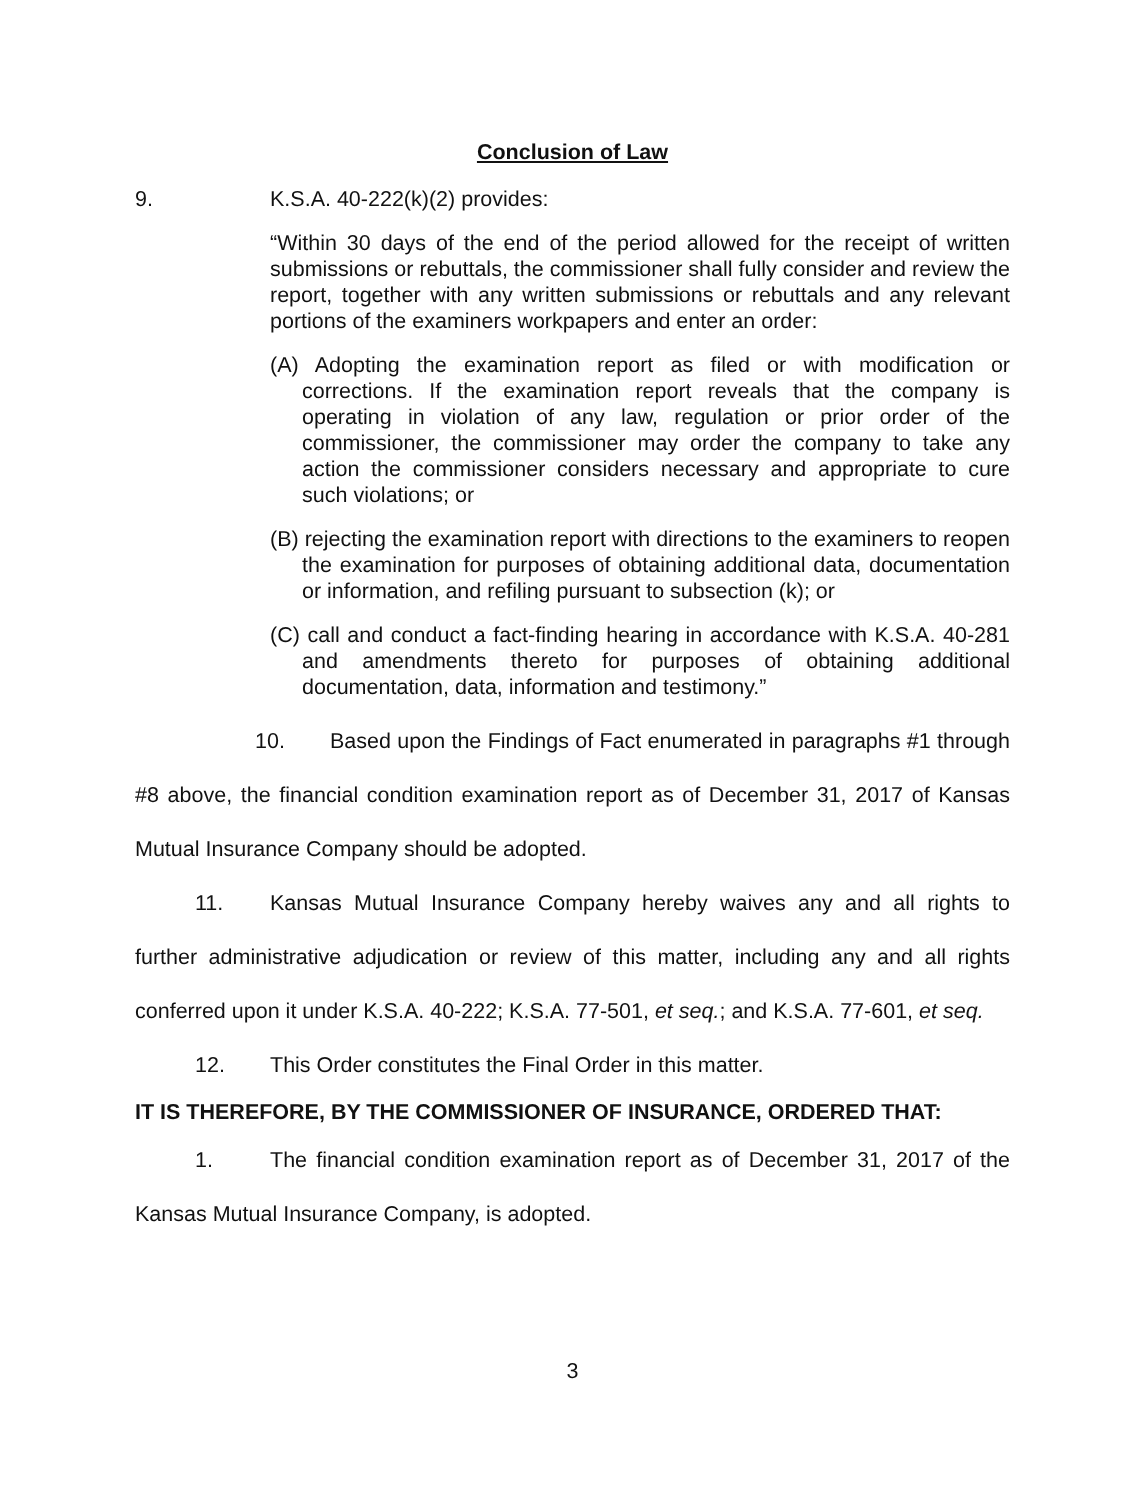Conclusion of Law
9. K.S.A. 40-222(k)(2) provides:
“Within 30 days of the end of the period allowed for the receipt of written submissions or rebuttals, the commissioner shall fully consider and review the report, together with any written submissions or rebuttals and any relevant portions of the examiners workpapers and enter an order:
(A) Adopting the examination report as filed or with modification or corrections. If the examination report reveals that the company is operating in violation of any law, regulation or prior order of the commissioner, the commissioner may order the company to take any action the commissioner considers necessary and appropriate to cure such violations; or
(B) rejecting the examination report with directions to the examiners to reopen the examination for purposes of obtaining additional data, documentation or information, and refiling pursuant to subsection (k); or
(C) call and conduct a fact-finding hearing in accordance with K.S.A. 40-281 and amendments thereto for purposes of obtaining additional documentation, data, information and testimony.”
10. Based upon the Findings of Fact enumerated in paragraphs #1 through #8 above, the financial condition examination report as of December 31, 2017 of Kansas Mutual Insurance Company should be adopted.
11. Kansas Mutual Insurance Company hereby waives any and all rights to further administrative adjudication or review of this matter, including any and all rights conferred upon it under K.S.A. 40-222; K.S.A. 77-501, et seq.; and K.S.A. 77-601, et seq.
12. This Order constitutes the Final Order in this matter.
IT IS THEREFORE, BY THE COMMISSIONER OF INSURANCE, ORDERED THAT:
1. The financial condition examination report as of December 31, 2017 of the Kansas Mutual Insurance Company, is adopted.
3